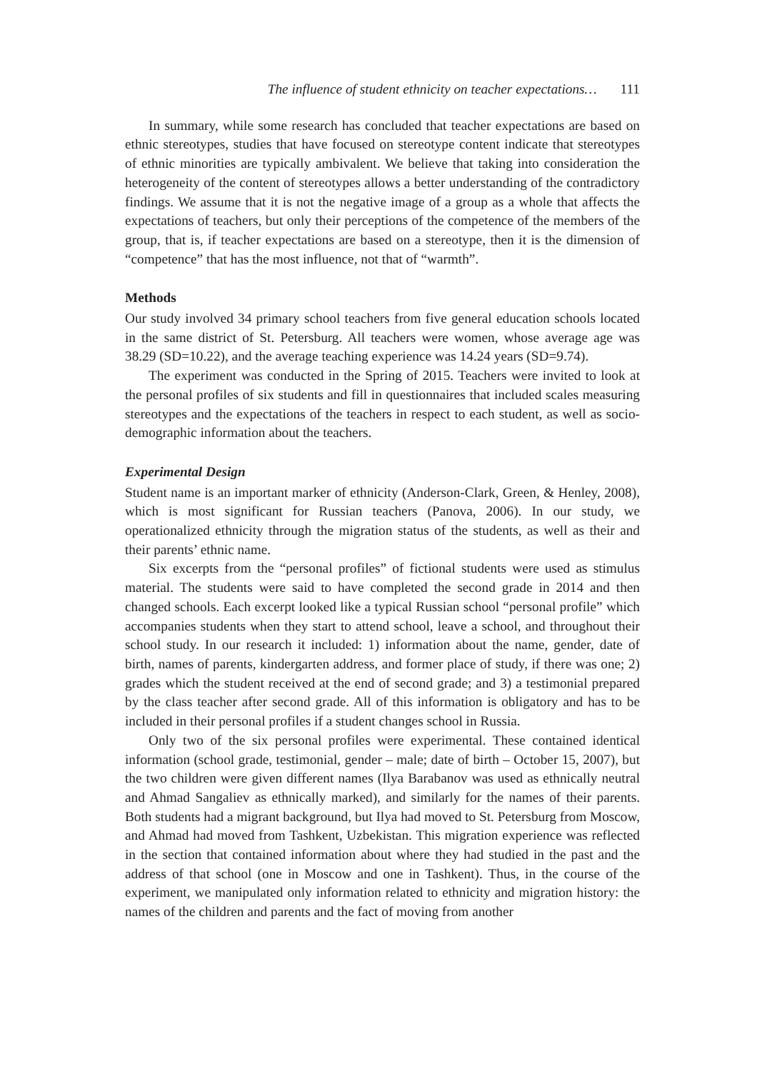The influence of student ethnicity on teacher expectations… 111
In summary, while some research has concluded that teacher expectations are based on ethnic stereotypes, studies that have focused on stereotype content indicate that stereotypes of ethnic minorities are typically ambivalent. We believe that taking into consideration the heterogeneity of the content of stereotypes allows a better understanding of the contradictory findings. We assume that it is not the negative image of a group as a whole that affects the expectations of teachers, but only their perceptions of the competence of the members of the group, that is, if teacher expectations are based on a stereotype, then it is the dimension of “competence” that has the most influence, not that of “warmth”.
Methods
Our study involved 34 primary school teachers from five general education schools located in the same district of St. Petersburg. All teachers were women, whose average age was 38.29 (SD=10.22), and the average teaching experience was 14.24 years (SD=9.74).
The experiment was conducted in the Spring of 2015. Teachers were invited to look at the personal profiles of six students and fill in questionnaires that included scales measuring stereotypes and the expectations of the teachers in respect to each student, as well as socio-demographic information about the teachers.
Experimental Design
Student name is an important marker of ethnicity (Anderson-Clark, Green, & Henley, 2008), which is most significant for Russian teachers (Panova, 2006). In our study, we operationalized ethnicity through the migration status of the students, as well as their and their parents’ ethnic name.
Six excerpts from the “personal profiles” of fictional students were used as stimulus material. The students were said to have completed the second grade in 2014 and then changed schools. Each excerpt looked like a typical Russian school “personal profile” which accompanies students when they start to attend school, leave a school, and throughout their school study. In our research it included: 1) information about the name, gender, date of birth, names of parents, kindergarten address, and former place of study, if there was one; 2) grades which the student received at the end of second grade; and 3) a testimonial prepared by the class teacher after second grade. All of this information is obligatory and has to be included in their personal profiles if a student changes school in Russia.
Only two of the six personal profiles were experimental. These contained identical information (school grade, testimonial, gender – male; date of birth – October 15, 2007), but the two children were given different names (Ilya Barabanov was used as ethnically neutral and Ahmad Sangaliev as ethnically marked), and similarly for the names of their parents. Both students had a migrant background, but Ilya had moved to St. Petersburg from Moscow, and Ahmad had moved from Tashkent, Uzbekistan. This migration experience was reflected in the section that contained information about where they had studied in the past and the address of that school (one in Moscow and one in Tashkent). Thus, in the course of the experiment, we manipulated only information related to ethnicity and migration history: the names of the children and parents and the fact of moving from another